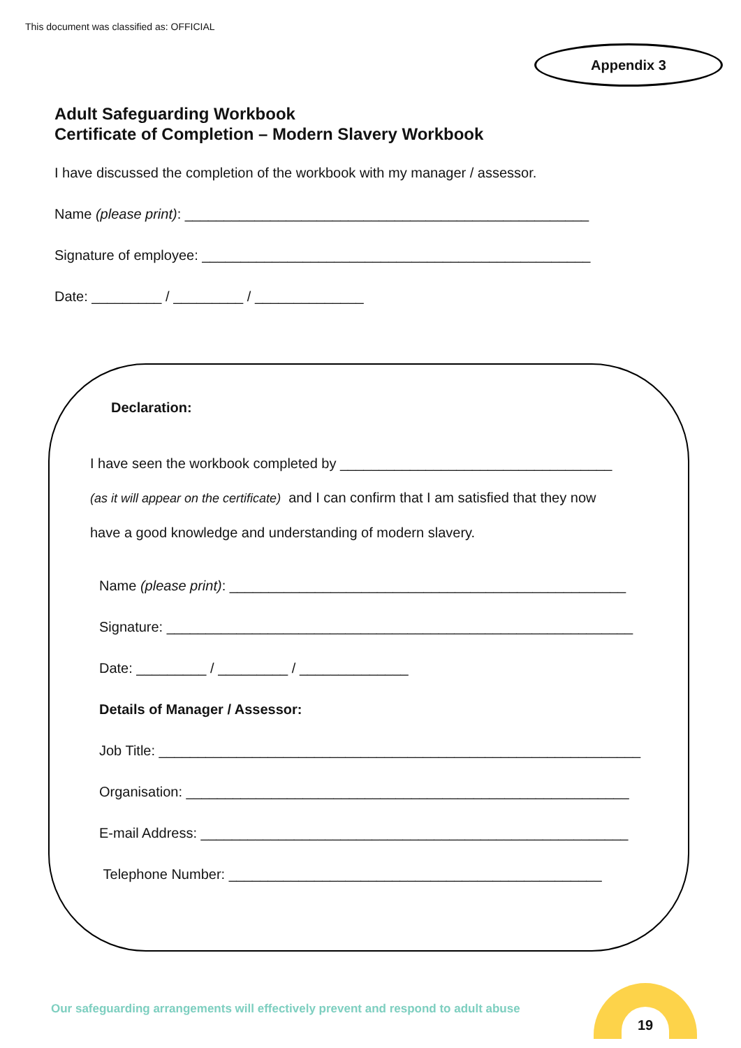This document was classified as: OFFICIAL
Appendix 3
Adult Safeguarding Workbook
Certificate of Completion – Modern Slavery Workbook
I have discussed the completion of the workbook with my manager / assessor.
Name (please print): ____________________________________________________
Signature of employee: __________________________________________________
Date: _________ / _________ / ______________
Declaration:
I have seen the workbook completed by ___________________________________
(as it will appear on the certificate) and I can confirm that I am satisfied that they now
have a good knowledge and understanding of modern slavery.
Name (please print): ___________________________________________________
Signature: ____________________________________________________________
Date: _________ / _________ / ______________
Details of Manager / Assessor:
Job Title: ______________________________________________________________
Organisation: _________________________________________________________
E-mail Address: _______________________________________________________
Telephone Number: ________________________________________________
Our safeguarding arrangements will effectively prevent and respond to adult abuse
19